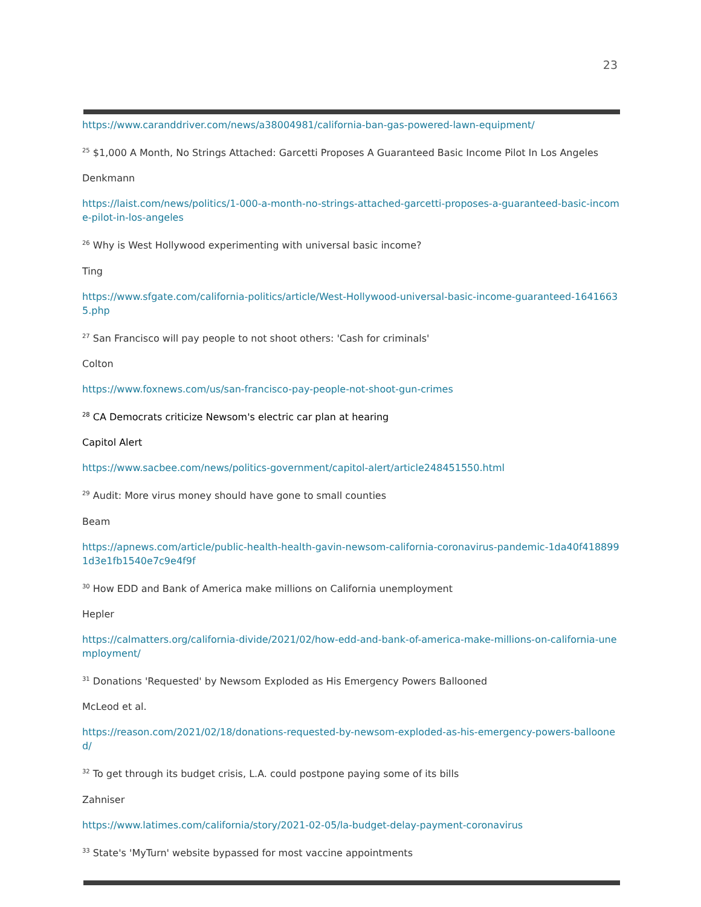23
https://www.caranddriver.com/news/a38004981/california-ban-gas-powered-lawn-equipment/
<sup>25</sup> $1,000 A Month, No Strings Attached: Garcetti Proposes A Guaranteed Basic Income Pilot In Los Angeles
Denkmann
https://laist.com/news/politics/1-000-a-month-no-strings-attached-garcetti-proposes-a-guaranteed-basic-income-pilot-in-los-angeles
<sup>26</sup> Why is West Hollywood experimenting with universal basic income?
Ting
https://www.sfgate.com/california-politics/article/West-Hollywood-universal-basic-income-guaranteed-16416635.php
<sup>27</sup> San Francisco will pay people to not shoot others: 'Cash for criminals'
Colton
https://www.foxnews.com/us/san-francisco-pay-people-not-shoot-gun-crimes
<sup>28</sup> CA Democrats criticize Newsom's electric car plan at hearing
Capitol Alert
https://www.sacbee.com/news/politics-government/capitol-alert/article248451550.html
<sup>29</sup> Audit: More virus money should have gone to small counties
Beam
https://apnews.com/article/public-health-health-gavin-newsom-california-coronavirus-pandemic-1da40f4188991d3e1fb1540e7c9e4f9f
<sup>30</sup> How EDD and Bank of America make millions on California unemployment
Hepler
https://calmatters.org/california-divide/2021/02/how-edd-and-bank-of-america-make-millions-on-california-unemployment/
<sup>31</sup> Donations 'Requested' by Newsom Exploded as His Emergency Powers Ballooned
McLeod et al.
https://reason.com/2021/02/18/donations-requested-by-newsom-exploded-as-his-emergency-powers-ballooned/
<sup>32</sup> To get through its budget crisis, L.A. could postpone paying some of its bills
Zahniser
https://www.latimes.com/california/story/2021-02-05/la-budget-delay-payment-coronavirus
<sup>33</sup> State's 'MyTurn' website bypassed for most vaccine appointments